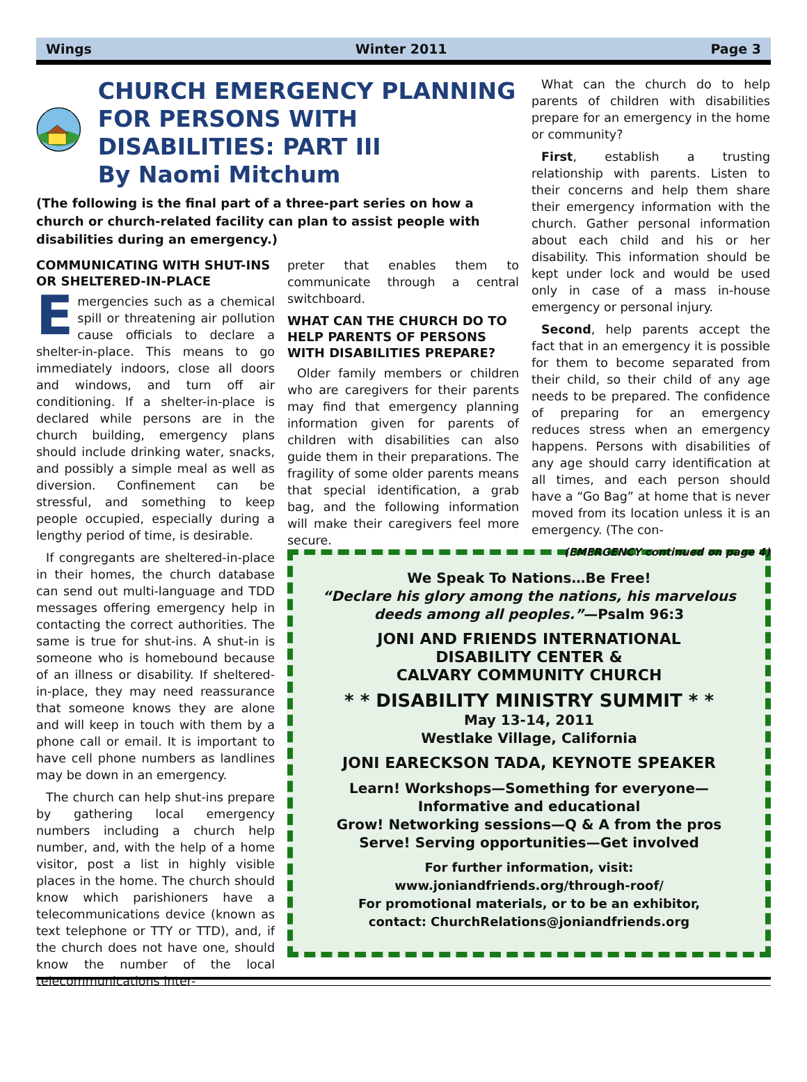Wings Winter 2011 Page 3
CHURCH EMERGENCY PLANNING FOR PERSONS WITH DISABILITIES: PART III
By Naomi Mitchum
(The following is the final part of a three-part series on how a church or church-related facility can plan to assist people with disabilities during an emergency.)
COMMUNICATING WITH SHUT-INS OR SHELTERED-IN-PLACE
Emergencies such as a chemical spill or threatening air pollution cause officials to declare a shelter-in-place. This means to go immediately indoors, close all doors and windows, and turn off air conditioning. If a shelter-in-place is declared while persons are in the church building, emergency plans should include drinking water, snacks, and possibly a simple meal as well as diversion. Confinement can be stressful, and something to keep people occupied, especially during a lengthy period of time, is desirable.
If congregants are sheltered-in-place in their homes, the church database can send out multi-language and TDD messages offering emergency help in contacting the correct authorities. The same is true for shut-ins. A shut-in is someone who is homebound because of an illness or disability. If sheltered-in-place, they may need reassurance that someone knows they are alone and will keep in touch with them by a phone call or email. It is important to have cell phone numbers as landlines may be down in an emergency.
The church can help shut-ins prepare by gathering local emergency numbers including a church help number, and, with the help of a home visitor, post a list in highly visible places in the home. The church should know which parishioners have a telecommunications device (known as text telephone or TTY or TTD), and, if the church does not have one, should know the number of the local telecommunications inter-
preter that enables them to communicate through a central switchboard.
WHAT CAN THE CHURCH DO TO HELP PARENTS OF PERSONS WITH DISABILITIES PREPARE?
Older family members or children who are caregivers for their parents may find that emergency planning information given for parents of children with disabilities can also guide them in their preparations. The fragility of some older parents means that special identification, a grab bag, and the following information will make their caregivers feel more secure.
What can the church do to help parents of children with disabilities prepare for an emergency in the home or community?
First, establish a trusting relationship with parents. Listen to their concerns and help them share their emergency information with the church. Gather personal information about each child and his or her disability. This information should be kept under lock and would be used only in case of a mass in-house emergency or personal injury.
Second, help parents accept the fact that in an emergency it is possible for them to become separated from their child, so their child of any age needs to be prepared. The confidence of preparing for an emergency reduces stress when an emergency happens. Persons with disabilities of any age should carry identification at all times, and each person should have a “Go Bag” at home that is never moved from its location unless it is an emergency. (The con-
(EMERGENCY continued on page 4)
We Speak To Nations…Be Free!
“Declare his glory among the nations, his marvelous deeds among all peoples.”—Psalm 96:3
JONI AND FRIENDS INTERNATIONAL
DISABILITY CENTER &
CALVARY COMMUNITY CHURCH
* * DISABILITY MINISTRY SUMMIT * *
May 13-14, 2011
Westlake Village, California
JONI EARECKSON TADA, KEYNOTE SPEAKER
Learn! Workshops—Something for everyone—
Informative and educational
Grow! Networking sessions—Q & A from the pros
Serve! Serving opportunities—Get involved
For further information, visit:
www.joniandfriends.org/through-roof/
For promotional materials, or to be an exhibitor,
contact: ChurchRelations@joniandfriends.org